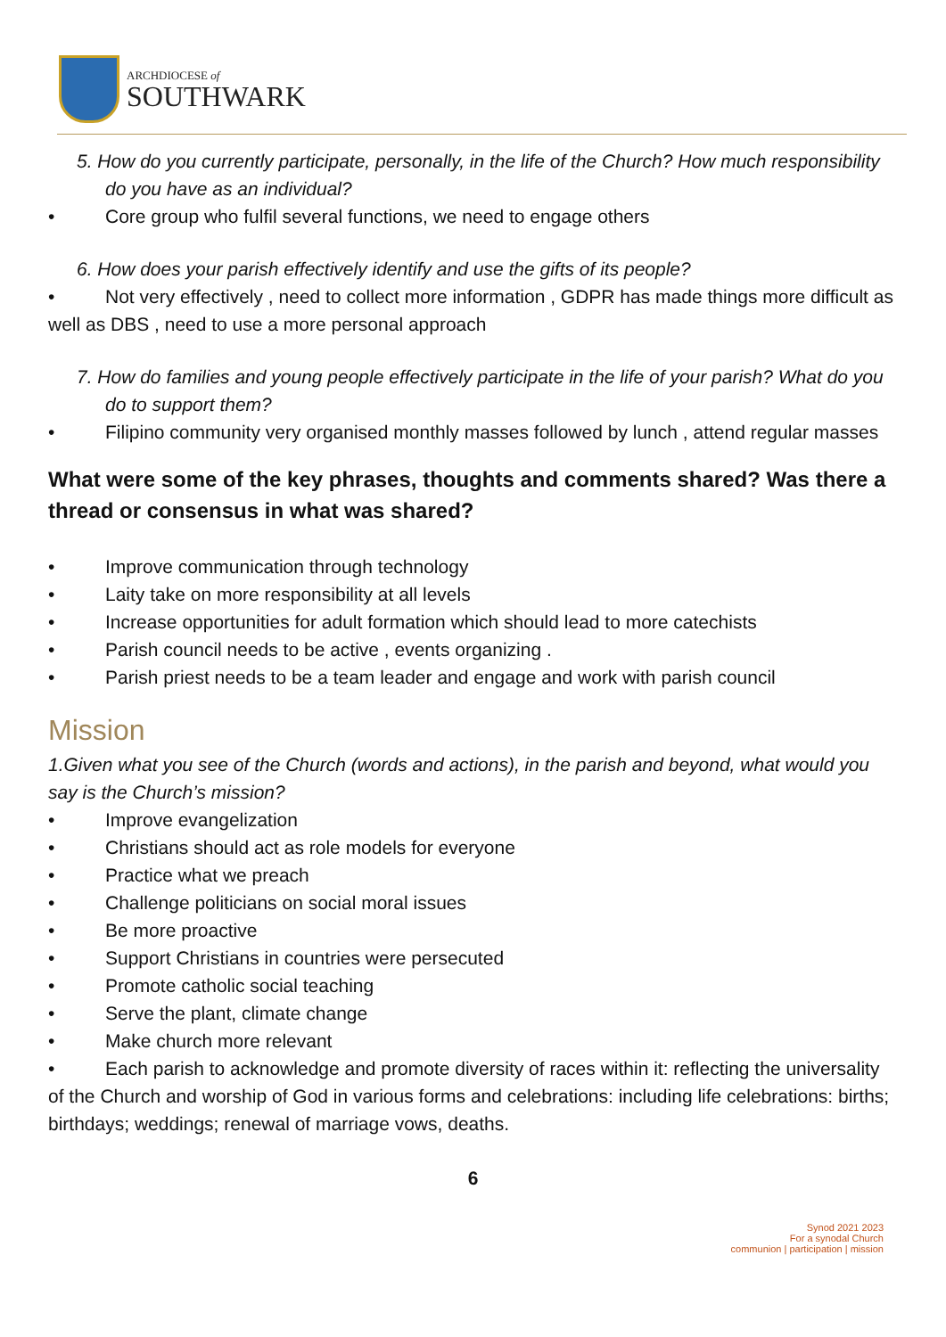ARCHDIOCESE of
SOUTHWARK
5. How do you currently participate, personally, in the life of the Church? How much responsibility do you have as an individual?
• Core group who fulfil several functions, we need to engage others
6. How does your parish effectively identify and use the gifts of its people?
• Not very effectively , need to collect more information , GDPR has made things more difficult as well as DBS , need to use a more personal approach
7. How do families and young people effectively participate in the life of your parish? What do you do to support them?
• Filipino community very organised monthly masses followed by lunch , attend regular masses
What were some of the key phrases, thoughts and comments shared? Was there a thread or consensus in what was shared?
• Improve communication through technology
• Laity take on more responsibility at all levels
• Increase opportunities for adult formation which should lead to more catechists
• Parish council needs to be active , events organizing .
• Parish priest needs to be a team leader and engage and work with parish council
Mission
1.Given what you see of the Church (words and actions), in the parish and beyond, what would you say is the Church’s mission?
• Improve evangelization
• Christians should act as role models for everyone
• Practice what we preach
• Challenge politicians on social moral issues
• Be more proactive
• Support Christians in countries were persecuted
• Promote catholic social teaching
• Serve the plant, climate change
• Make church more relevant
• Each parish to acknowledge and promote diversity of races within it: reflecting the universality of the Church and worship of God in various forms and celebrations: including life celebrations: births; birthdays; weddings; renewal of marriage vows, deaths.
6
Synod 2021 2023
For a synodal Church
communion | participation | mission